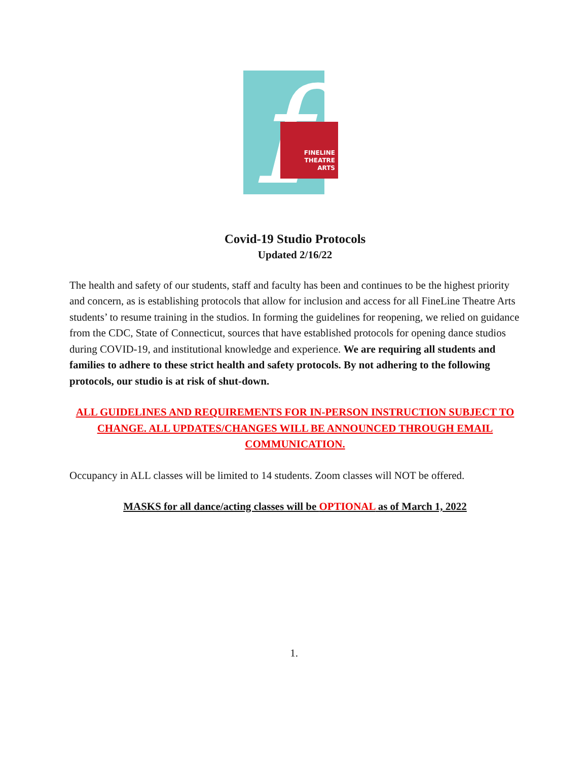f
FINELINE
THEATRE
ARTS
Covid-19 Studio Protocols
Updated 2/16/22
The health and safety of our students, staff and faculty has been and continues to be the highest priority and concern, as is establishing protocols that allow for inclusion and access for all FineLine Theatre Arts students’ to resume training in the studios. In forming the guidelines for reopening, we relied on guidance from the CDC, State of Connecticut, sources that have established protocols for opening dance studios during COVID-19, and institutional knowledge and experience. We are requiring all students and families to adhere to these strict health and safety protocols. By not adhering to the following protocols, our studio is at risk of shut-down.
ALL GUIDELINES AND REQUIREMENTS FOR IN-PERSON INSTRUCTION SUBJECT TO CHANGE. ALL UPDATES/CHANGES WILL BE ANNOUNCED THROUGH EMAIL COMMUNICATION.
Occupancy in ALL classes will be limited to 14 students. Zoom classes will NOT be offered.
MASKS for all dance/acting classes will be OPTIONAL as of March 1, 2022
1.